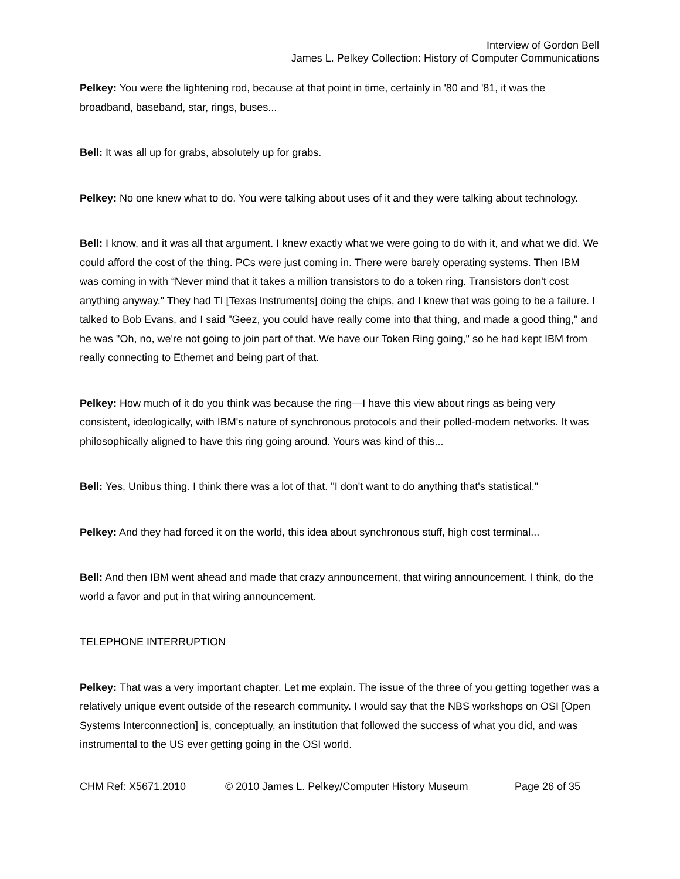Interview of Gordon Bell
James L. Pelkey Collection: History of Computer Communications
Pelkey: You were the lightening rod, because at that point in time, certainly in '80 and '81, it was the broadband, baseband, star, rings, buses...
Bell: It was all up for grabs, absolutely up for grabs.
Pelkey: No one knew what to do. You were talking about uses of it and they were talking about technology.
Bell: I know, and it was all that argument. I knew exactly what we were going to do with it, and what we did. We could afford the cost of the thing. PCs were just coming in. There were barely operating systems. Then IBM was coming in with “Never mind that it takes a million transistors to do a token ring. Transistors don't cost anything anyway." They had TI [Texas Instruments] doing the chips, and I knew that was going to be a failure. I talked to Bob Evans, and I said "Geez, you could have really come into that thing, and made a good thing," and he was "Oh, no, we're not going to join part of that. We have our Token Ring going," so he had kept IBM from really connecting to Ethernet and being part of that.
Pelkey: How much of it do you think was because the ring—I have this view about rings as being very consistent, ideologically, with IBM's nature of synchronous protocols and their polled-modem networks. It was philosophically aligned to have this ring going around. Yours was kind of this...
Bell: Yes, Unibus thing. I think there was a lot of that. "I don't want to do anything that's statistical."
Pelkey: And they had forced it on the world, this idea about synchronous stuff, high cost terminal...
Bell: And then IBM went ahead and made that crazy announcement, that wiring announcement. I think, do the world a favor and put in that wiring announcement.
TELEPHONE INTERRUPTION
Pelkey: That was a very important chapter. Let me explain. The issue of the three of you getting together was a relatively unique event outside of the research community. I would say that the NBS workshops on OSI [Open Systems Interconnection] is, conceptually, an institution that followed the success of what you did, and was instrumental to the US ever getting going in the OSI world.
CHM Ref: X5671.2010 © 2010 James L. Pelkey/Computer History Museum Page 26 of 35